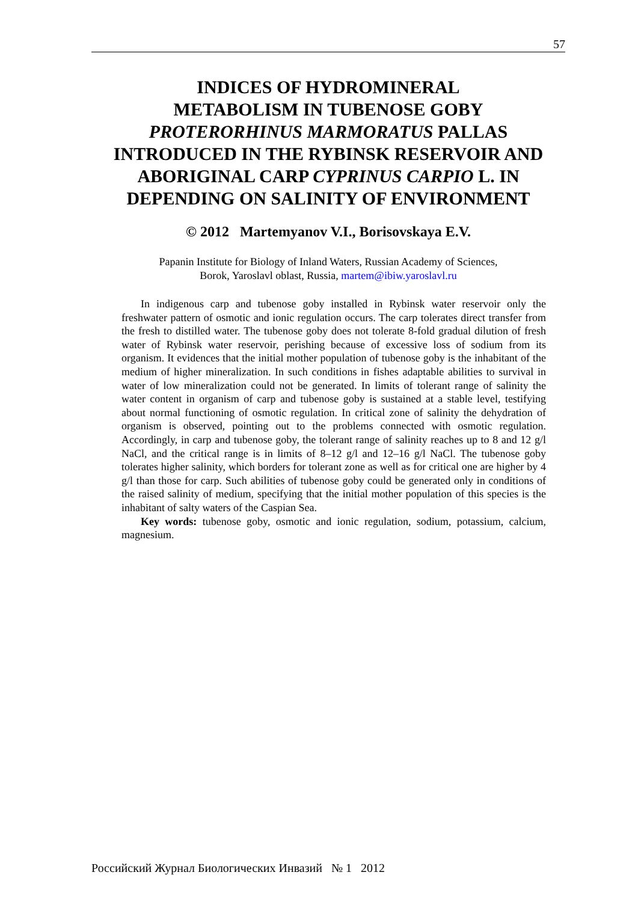57
INDICES OF HYDROMINERAL
METABOLISM IN TUBENOSE GOBY
PROTERORHINUS MARMORATUS PALLAS
INTRODUCED IN THE RYBINSK RESERVOIR AND
ABORIGINAL CARP CYPRINUS CARPIO L. IN
DEPENDING ON SALINITY OF ENVIRONMENT
© 2012 Martemyanov V.I., Borisovskaya E.V.
Papanin Institute for Biology of Inland Waters, Russian Academy of Sciences,
Borok, Yaroslavl oblast, Russia, martem@ibiw.yaroslavl.ru
In indigenous carp and tubenose goby installed in Rybinsk water reservoir only the freshwater pattern of osmotic and ionic regulation occurs. The carp tolerates direct transfer from the fresh to distilled water. The tubenose goby does not tolerate 8-fold gradual dilution of fresh water of Rybinsk water reservoir, perishing because of excessive loss of sodium from its organism. It evidences that the initial mother population of tubenose goby is the inhabitant of the medium of higher mineralization. In such conditions in fishes adaptable abilities to survival in water of low mineralization could not be generated. In limits of tolerant range of salinity the water content in organism of carp and tubenose goby is sustained at a stable level, testifying about normal functioning of osmotic regulation. In critical zone of salinity the dehydration of organism is observed, pointing out to the problems connected with osmotic regulation. Accordingly, in carp and tubenose goby, the tolerant range of salinity reaches up to 8 and 12 g/l NaCl, and the critical range is in limits of 8–12 g/l and 12–16 g/l NaCl. The tubenose goby tolerates higher salinity, which borders for tolerant zone as well as for critical one are higher by 4 g/l than those for carp. Such abilities of tubenose goby could be generated only in conditions of the raised salinity of medium, specifying that the initial mother population of this species is the inhabitant of salty waters of the Caspian Sea.
Key words: tubenose goby, osmotic and ionic regulation, sodium, potassium, calcium, magnesium.
Российский Журнал Биологических Инвазий № 1 2012